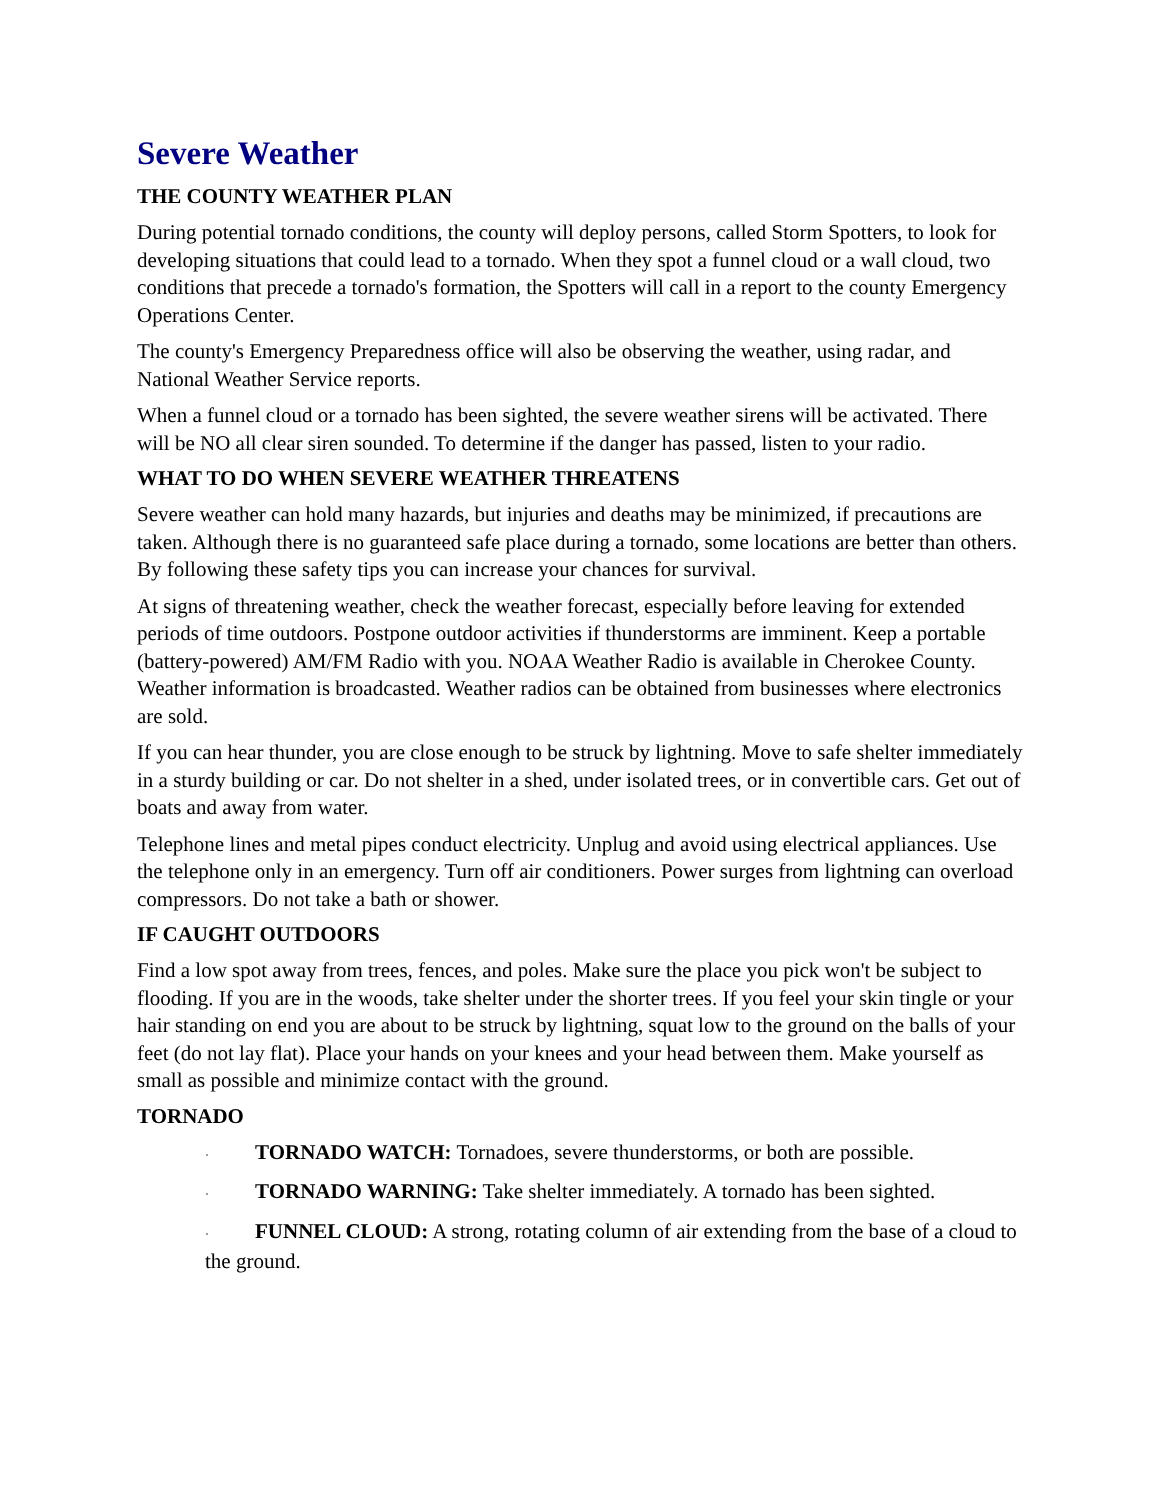Severe Weather
THE COUNTY WEATHER PLAN
During potential tornado conditions, the county will deploy persons, called Storm Spotters, to look for developing situations that could lead to a tornado. When they spot a funnel cloud or a wall cloud, two conditions that precede a tornado's formation, the Spotters will call in a report to the county Emergency Operations Center.
The county's Emergency Preparedness office will also be observing the weather, using radar, and National Weather Service reports.
When a funnel cloud or a tornado has been sighted, the severe weather sirens will be activated. There will be NO all clear siren sounded. To determine if the danger has passed, listen to your radio.
WHAT TO DO WHEN SEVERE WEATHER THREATENS
Severe weather can hold many hazards, but injuries and deaths may be minimized, if precautions are taken. Although there is no guaranteed safe place during a tornado, some locations are better than others. By following these safety tips you can increase your chances for survival.
At signs of threatening weather, check the weather forecast, especially before leaving for extended periods of time outdoors. Postpone outdoor activities if thunderstorms are imminent. Keep a portable (battery-powered) AM/FM Radio with you. NOAA Weather Radio is available in Cherokee County. Weather information is broadcasted. Weather radios can be obtained from businesses where electronics are sold.
If you can hear thunder, you are close enough to be struck by lightning. Move to safe shelter immediately in a sturdy building or car. Do not shelter in a shed, under isolated trees, or in convertible cars. Get out of boats and away from water.
Telephone lines and metal pipes conduct electricity. Unplug and avoid using electrical appliances. Use the telephone only in an emergency. Turn off air conditioners. Power surges from lightning can overload compressors. Do not take a bath or shower.
IF CAUGHT OUTDOORS
Find a low spot away from trees, fences, and poles. Make sure the place you pick won't be subject to flooding. If you are in the woods, take shelter under the shorter trees. If you feel your skin tingle or your hair standing on end you are about to be struck by lightning, squat low to the ground on the balls of your feet (do not lay flat). Place your hands on your knees and your head between them. Make yourself as small as possible and minimize contact with the ground.
TORNADO
· TORNADO WATCH: Tornadoes, severe thunderstorms, or both are possible.
· TORNADO WARNING: Take shelter immediately. A tornado has been sighted.
· FUNNEL CLOUD: A strong, rotating column of air extending from the base of a cloud to the ground.